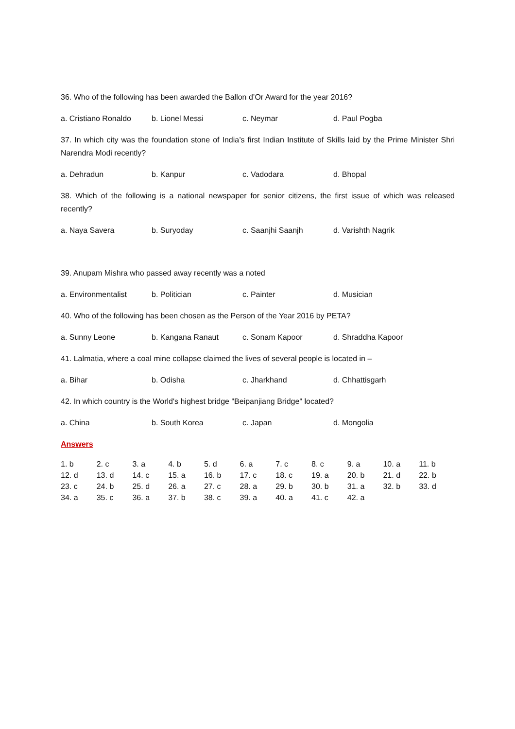36. Who of the following has been awarded the Ballon d’Or Award for the year 2016?
a. Cristiano Ronaldo b. Lionel Messi c. Neymar d. Paul Pogba
37. In which city was the foundation stone of India’s first Indian Institute of Skills laid by the Prime Minister Shri Narendra Modi recently?
a. Dehradun b. Kanpur c. Vadodara d. Bhopal
38. Which of the following is a national newspaper for senior citizens, the first issue of which was released recently?
a. Naya Savera b. Suryoday c. Saanjhi Saanjh d. Varishth Nagrik
39. Anupam Mishra who passed away recently was a noted
a. Environmentalist b. Politician c. Painter d. Musician
40. Who of the following has been chosen as the Person of the Year 2016 by PETA?
a. Sunny Leone b. Kangana Ranaut c. Sonam Kapoor d. Shraddha Kapoor
41. Lalmatia, where a coal mine collapse claimed the lives of several people is located in –
a. Bihar b. Odisha c. Jharkhand d. Chhattisgarh
42. In which country is the World's highest bridge "Beipanjiang Bridge" located?
a. China b. South Korea c. Japan d. Mongolia
Answers
| 1. b | 2. c | 3. a | 4. b | 5. d | 6. a | 7. c | 8. c | 9. a | 10. a | 11. b |
| 12. d | 13. d | 14. c | 15. a | 16. b | 17. c | 18. c | 19. a | 20. b | 21. d | 22. b |
| 23. c | 24. b | 25. d | 26. a | 27. c | 28. a | 29. b | 30. b | 31. a | 32. b | 33. d |
| 34. a | 35. c | 36. a | 37. b | 38. c | 39. a | 40. a | 41. c | 42. a | | |